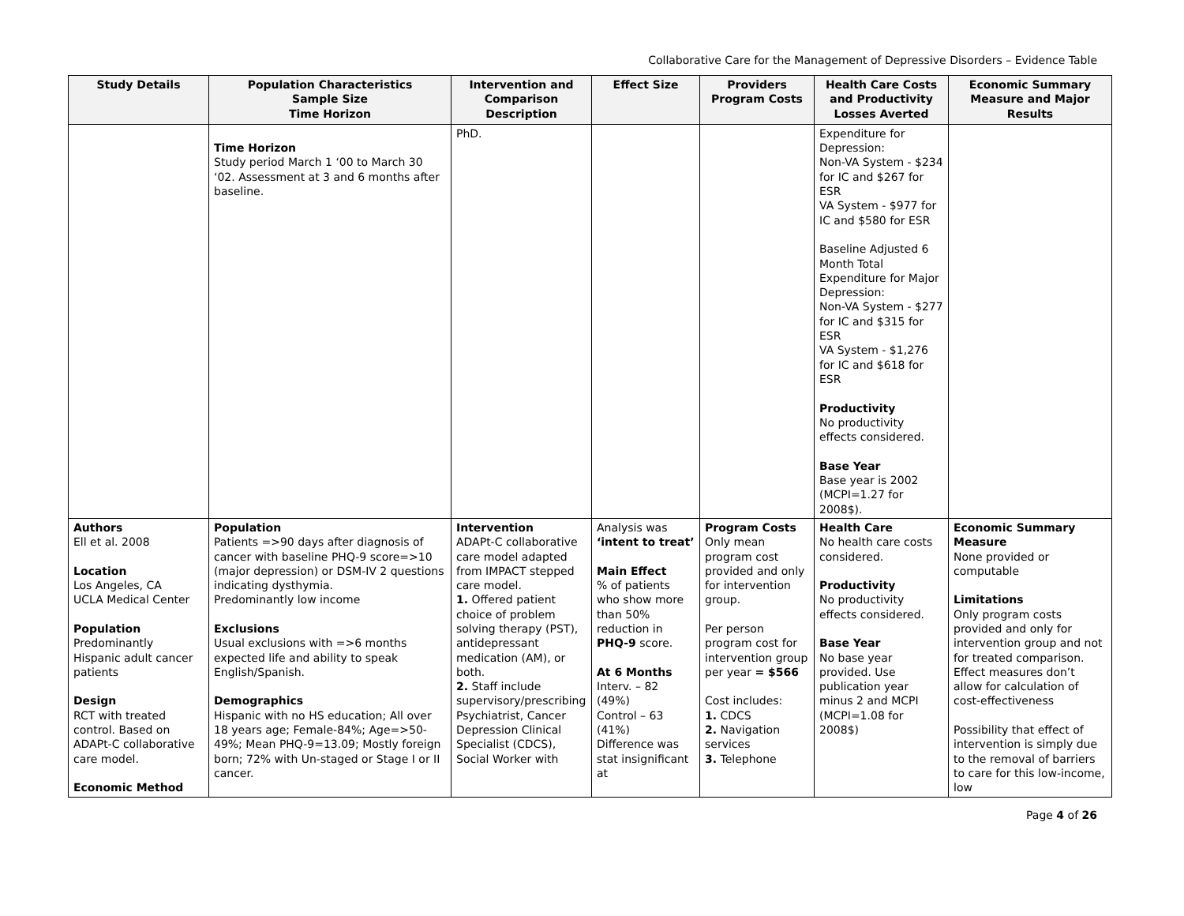Collaborative Care for the Management of Depressive Disorders – Evidence Table
| Study Details | Population Characteristics Sample Size Time Horizon | Intervention and Comparison Description | Effect Size | Providers Program Costs | Health Care Costs and Productivity Losses Averted | Economic Summary Measure and Major Results |
| --- | --- | --- | --- | --- | --- | --- |
| | Time Horizon Study period March 1 ‘00 to March 30 ‘02. Assessment at 3 and 6 months after baseline. | PhD. | | | Expenditure for Depression: Non-VA System - $234 for IC and $267 for ESR VA System - $977 for IC and $580 for ESR Baseline Adjusted 6 Month Total Expenditure for Major Depression: Non-VA System - $277 for IC and $315 for ESR VA System - $1,276 for IC and $618 for ESR Productivity No productivity effects considered. Base Year Base year is 2002 (MCPI=1.27 for 2008$). | |
| Authors Ell et al. 2008 Location Los Angeles, CA UCLA Medical Center Population Predominantly Hispanic adult cancer patients Design RCT with treated control. Based on ADAPt-C collaborative care model. Economic Method | Population Patients =>90 days after diagnosis of cancer with baseline PHQ-9 score=>10 (major depression) or DSM-IV 2 questions indicating dysthymia. Predominantly low income Exclusions Usual exclusions with =>6 months expected life and ability to speak English/Spanish. Demographics Hispanic with no HS education; All over 18 years age; Female-84%; Age=>50-49%; Mean PHQ-9=13.09; Mostly foreign born; 72% with Un-staged or Stage I or II cancer. | Intervention ADAPt-C collaborative care model adapted from IMPACT stepped care model. 1. Offered patient choice of problem solving therapy (PST), antidepressant medication (AM), or both. 2. Staff include supervisory/prescribing Psychiatrist, Cancer Depression Clinical Specialist (CDCS), Social Worker with | Analysis was ‘intent to treat’ Main Effect % of patients who show more than 50% reduction in PHQ-9 score. At 6 Months Interv. – 82 (49%) Control – 63 (41%) Difference was stat insignificant at | Program Costs Only mean program cost provided and only for intervention group. Per person program cost for intervention group per year = $566 Cost includes: 1. CDCS 2. Navigation services 3. Telephone | Health Care No health care costs considered. Productivity No productivity effects considered. Base Year No base year provided. Use publication year minus 2 and MCPI (MCPI=1.08 for 2008$) | Economic Summary Measure None provided or computable Limitations Only program costs provided and only for intervention group and not for treated comparison. Effect measures don’t allow for calculation of cost-effectiveness Possibility that effect of intervention is simply due to the removal of barriers to care for this low-income, low |
Page 4 of 26